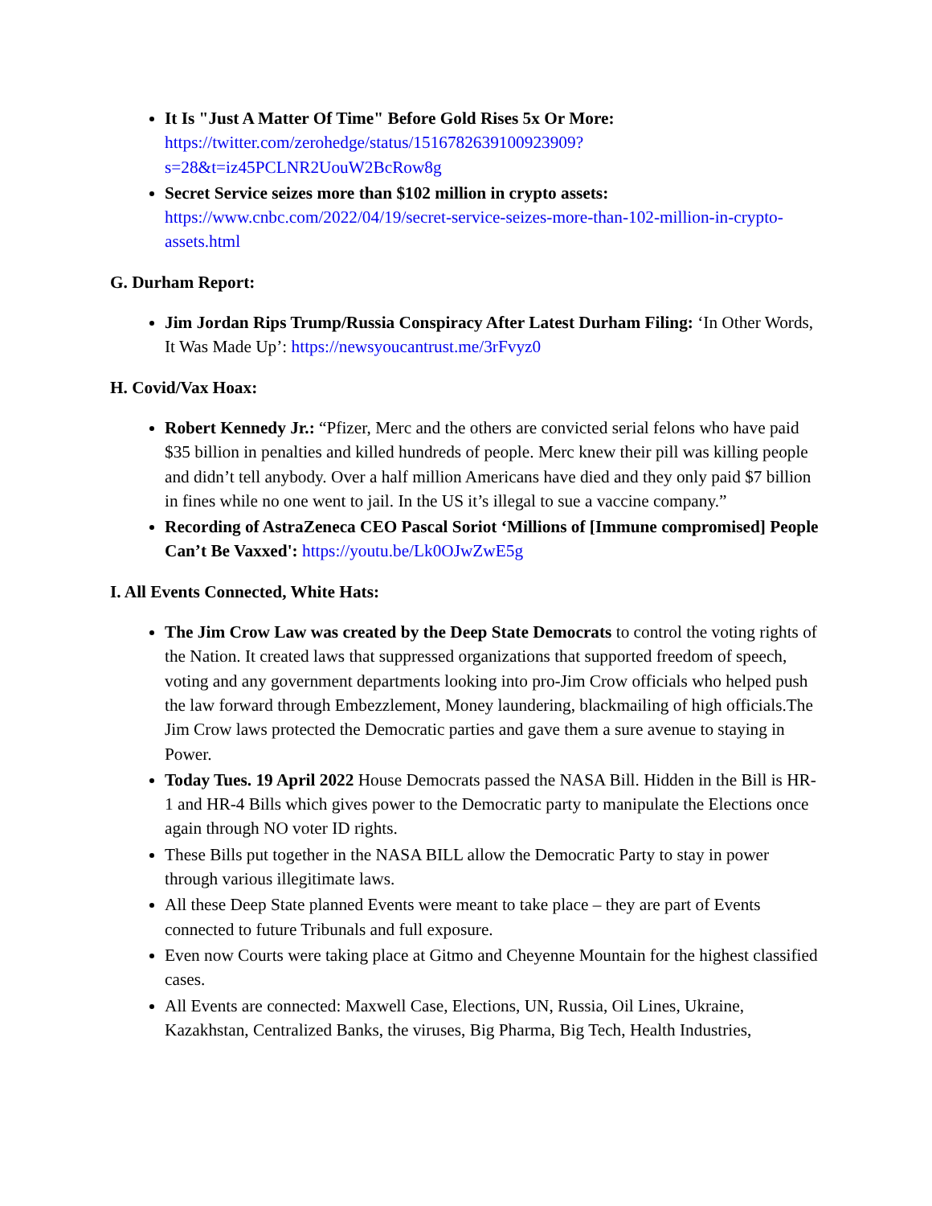It Is "Just A Matter Of Time" Before Gold Rises 5x Or More: https://twitter.com/zerohedge/status/1516782639100923909?s=28&t=iz45PCLNR2UouW2BcRow8g
Secret Service seizes more than $102 million in crypto assets: https://www.cnbc.com/2022/04/19/secret-service-seizes-more-than-102-million-in-crypto-assets.html
G. Durham Report:
Jim Jordan Rips Trump/Russia Conspiracy After Latest Durham Filing: ‘In Other Words, It Was Made Up’: https://newsyoucantrust.me/3rFvyz0
H. Covid/Vax Hoax:
Robert Kennedy Jr.: “Pfizer, Merc and the others are convicted serial felons who have paid $35 billion in penalties and killed hundreds of people. Merc knew their pill was killing people and didn’t tell anybody. Over a half million Americans have died and they only paid $7 billion in fines while no one went to jail. In the US it’s illegal to sue a vaccine company.”
Recording of AstraZeneca CEO Pascal Soriot ‘Millions of [Immune compromised] People Can’t Be Vaxxed': https://youtu.be/Lk0OJwZwE5g
I. All Events Connected, White Hats:
The Jim Crow Law was created by the Deep State Democrats to control the voting rights of the Nation. It created laws that suppressed organizations that supported freedom of speech, voting and any government departments looking into pro-Jim Crow officials who helped push the law forward through Embezzlement, Money laundering, blackmailing of high officials.The Jim Crow laws protected the Democratic parties and gave them a sure avenue to staying in Power.
Today Tues. 19 April 2022 House Democrats passed the NASA Bill. Hidden in the Bill is HR-1 and HR-4 Bills which gives power to the Democratic party to manipulate the Elections once again through NO voter ID rights.
These Bills put together in the NASA BILL allow the Democratic Party to stay in power through various illegitimate laws.
All these Deep State planned Events were meant to take place – they are part of Events connected to future Tribunals and full exposure.
Even now Courts were taking place at Gitmo and Cheyenne Mountain for the highest classified cases.
All Events are connected: Maxwell Case, Elections, UN, Russia, Oil Lines, Ukraine, Kazakhstan, Centralized Banks, the viruses, Big Pharma, Big Tech, Health Industries,